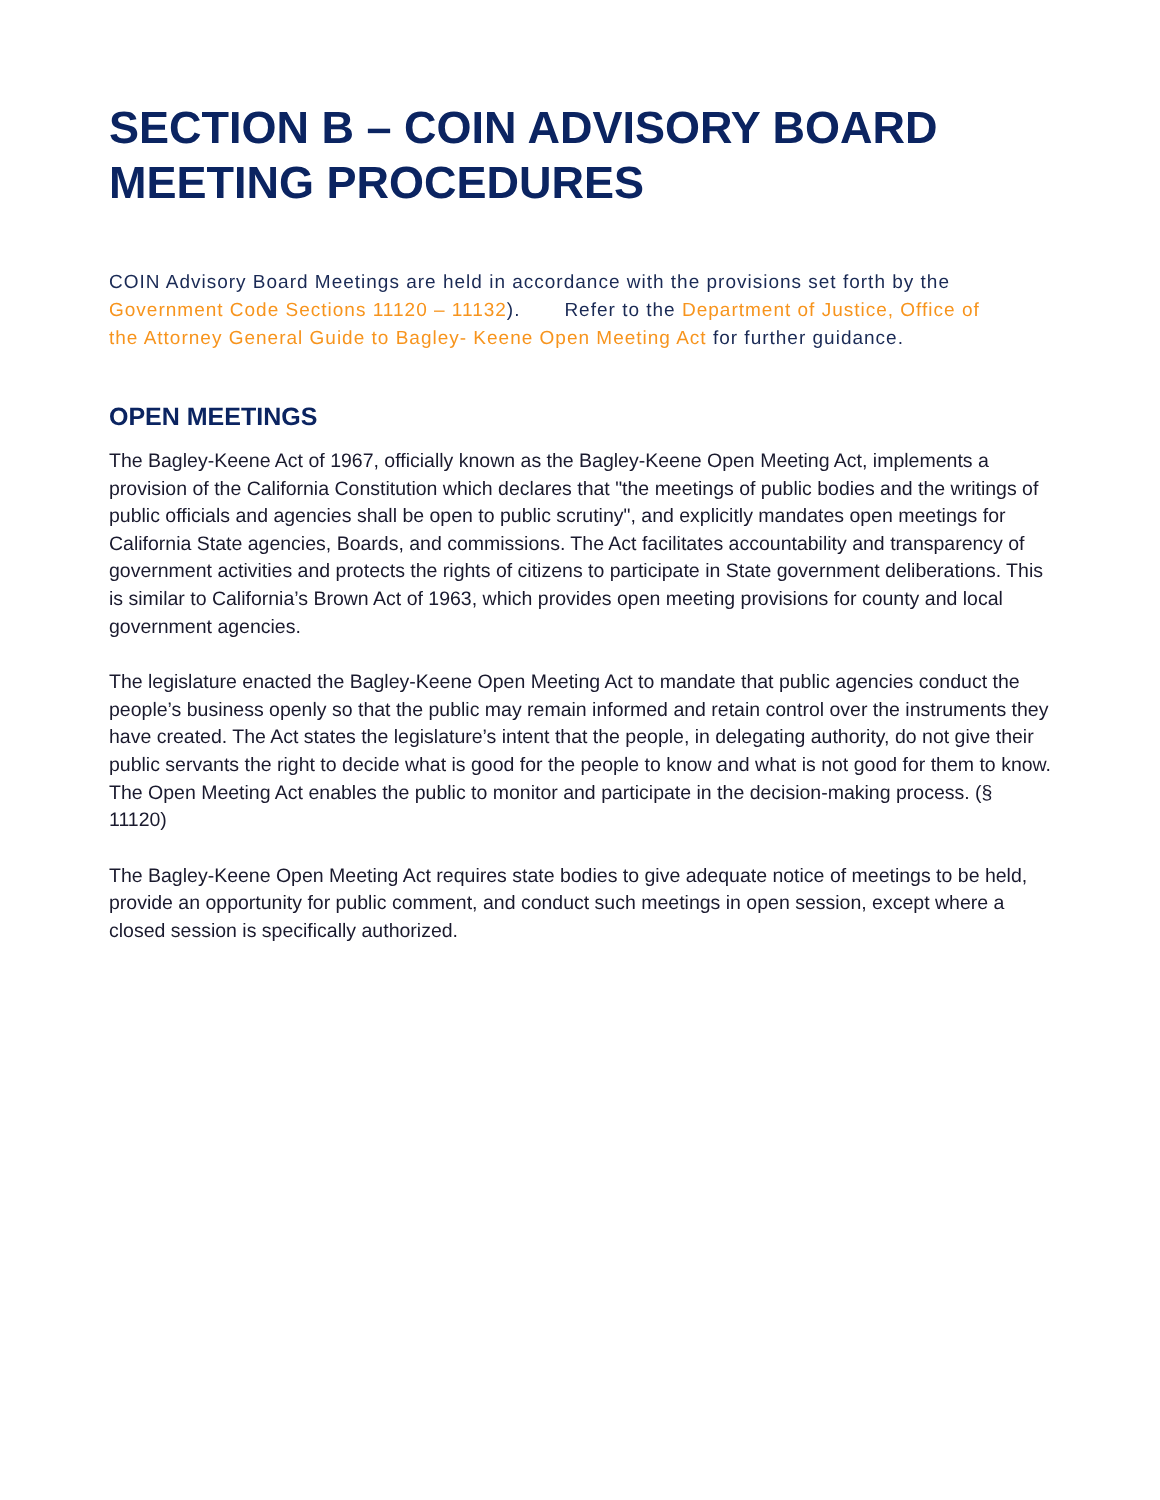SECTION B – COIN ADVISORY BOARD MEETING PROCEDURES
COIN Advisory Board Meetings are held in accordance with the provisions set forth by the Government Code Sections 11120 – 11132). Refer to the Department of Justice, Office of the Attorney General Guide to Bagley- Keene Open Meeting Act for further guidance.
OPEN MEETINGS
The Bagley-Keene Act of 1967, officially known as the Bagley-Keene Open Meeting Act, implements a provision of the California Constitution which declares that "the meetings of public bodies and the writings of public officials and agencies shall be open to public scrutiny", and explicitly mandates open meetings for California State agencies, Boards, and commissions. The Act facilitates accountability and transparency of government activities and protects the rights of citizens to participate in State government deliberations. This is similar to California’s Brown Act of 1963, which provides open meeting provisions for county and local government agencies.
The legislature enacted the Bagley-Keene Open Meeting Act to mandate that public agencies conduct the people’s business openly so that the public may remain informed and retain control over the instruments they have created. The Act states the legislature’s intent that the people, in delegating authority, do not give their public servants the right to decide what is good for the people to know and what is not good for them to know. The Open Meeting Act enables the public to monitor and participate in the decision-making process. (§ 11120)
The Bagley-Keene Open Meeting Act requires state bodies to give adequate notice of meetings to be held, provide an opportunity for public comment, and conduct such meetings in open session, except where a closed session is specifically authorized.